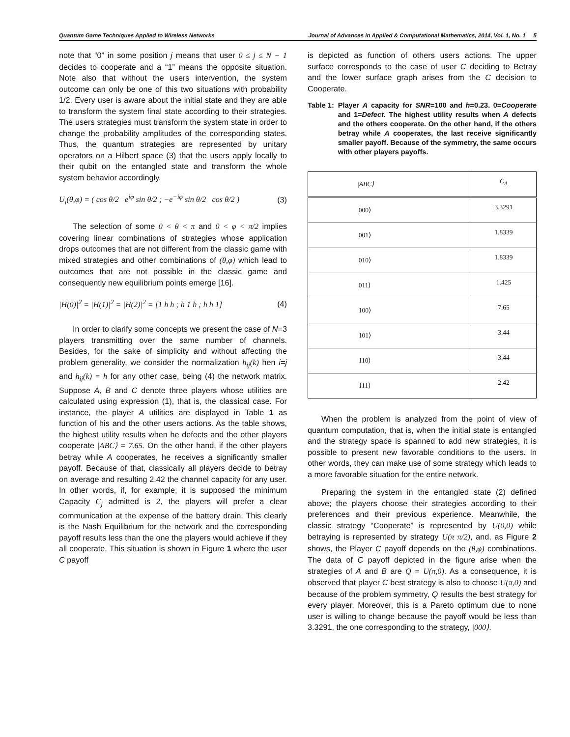Quantum Game Techniques Applied to Wireless Networks Journal of Advances in Applied & Computational Mathematics, 2014, Vol. 1, No. 1 5
note that “0” in some position j means that user 0 ≤ j ≤ N − 1 decides to cooperate and a “1” means the opposite situation. Note also that without the users intervention, the system outcome can only be one of this two situations with probability 1/2. Every user is aware about the initial state and they are able to transform the system final state according to their strategies. The users strategies must transform the system state in order to change the probability amplitudes of the corresponding states. Thus, the quantum strategies are represented by unitary operators on a Hilbert space (3) that the users apply locally to their qubit on the entangled state and transform the whole system behavior accordingly.
U<sub>i</sub>(θ,φ) = ( cos θ/2 e<sup>iφ</sup> sin θ/2 ; −e<sup>−iφ</sup> sin θ/2 cos θ/2 ) (3)
The selection of some 0 < θ < π and 0 < φ < π/2 implies covering linear combinations of strategies whose application drops outcomes that are not different from the classic game with mixed strategies and other combinations of (θ,φ) which lead to outcomes that are not possible in the classic game and consequently new equilibrium points emerge [16].
|H(0)|<sup>2</sup> = |H(1)|<sup>2</sup> = |H(2)|<sup>2</sup> = [1 h h ; h 1 h ; h h 1] (4)
In order to clarify some concepts we present the case of N=3 players transmitting over the same number of channels. Besides, for the sake of simplicity and without affecting the problem generality, we consider the normalization h<sub>ij</sub>(k) hen i=j and h<sub>ij</sub>(k) = h for any other case, being (4) the network matrix. Suppose A, B and C denote three players whose utilities are calculated using expression (1), that is, the classical case. For instance, the player A utilities are displayed in Table 1 as function of his and the other users actions. As the table shows, the highest utility results when he defects and the other players cooperate |ABC⟩ = 7.65. On the other hand, if the other players betray while A cooperates, he receives a significantly smaller payoff. Because of that, classically all players decide to betray on average and resulting 2.42 the channel capacity for any user. In other words, if, for example, it is supposed the minimum Capacity C<sub>j</sub> admitted is 2, the players will prefer a clear communication at the expense of the battery drain. This clearly is the Nash Equilibrium for the network and the corresponding payoff results less than the one the players would achieve if they all cooperate. This situation is shown in Figure 1 where the user C payoff
is depicted as function of others users actions. The upper surface corresponds to the case of user C deciding to Betray and the lower surface graph arises from the C decision to Cooperate.
Table 1: Player A capacity for SNR=100 and h=0.23. 0=Cooperate and 1=Defect. The highest utility results when A defects and the others cooperate. On the other hand, if the others betray while A cooperates, the last receive significantly smaller payoff. Because of the symmetry, the same occurs with other players payoffs.
| /ABC⟩ | C<sub>A</sub> |
| --- | --- |
| /000⟩ | 3.3291 |
| /001⟩ | 1.8339 |
| /010⟩ | 1.8339 |
| /011⟩ | 1.425 |
| /100⟩ | 7.65 |
| /101⟩ | 3.44 |
| /110⟩ | 3.44 |
| /111⟩ | 2.42 |
When the problem is analyzed from the point of view of quantum computation, that is, when the initial state is entangled and the strategy space is spanned to add new strategies, it is possible to present new favorable conditions to the users. In other words, they can make use of some strategy which leads to a more favorable situation for the entire network.
Preparing the system in the entangled state (2) defined above; the players choose their strategies according to their preferences and their previous experience. Meanwhile, the classic strategy “Cooperate” is represented by U(0,0) while betraying is represented by strategy U(π π/2), and, as Figure 2 shows, the Player C payoff depends on the (θ,φ) combinations. The data of C payoff depicted in the figure arise when the strategies of A and B are Q = U(π,0). As a consequence, it is observed that player C best strategy is also to choose U(π,0) and because of the problem symmetry, Q results the best strategy for every player. Moreover, this is a Pareto optimum due to none user is willing to change because the payoff would be less than 3.3291, the one corresponding to the strategy, |000⟩.